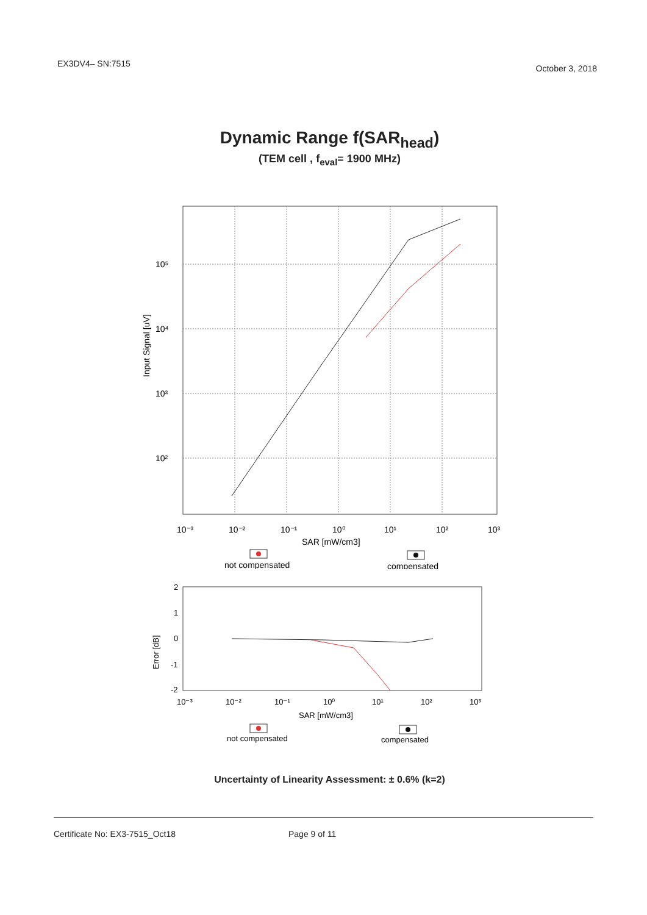EX3DV4– SN:7515 October 3, 2018
Dynamic Range f(SAR<sub>head</sub>)
(TEM cell , f<sub>eval</sub>= 1900 MHz)
10⁵
10⁴
10³
10²
10⁻³
10⁻²
10⁻¹
10⁰
10¹
10²
10³
SAR [mW/cm3]
Input Signal [uV]
not compensated
compensated
2
1
0
-1
-2
10⁻³
10⁻²
10⁻¹
10⁰
10¹
10²
10³
SAR [mW/cm3]
Error [dB]
not compensated
compensated
Uncertainty of Linearity Assessment: ± 0.6% (k=2)
Certificate No: EX3-7515_Oct18 Page 9 of 11